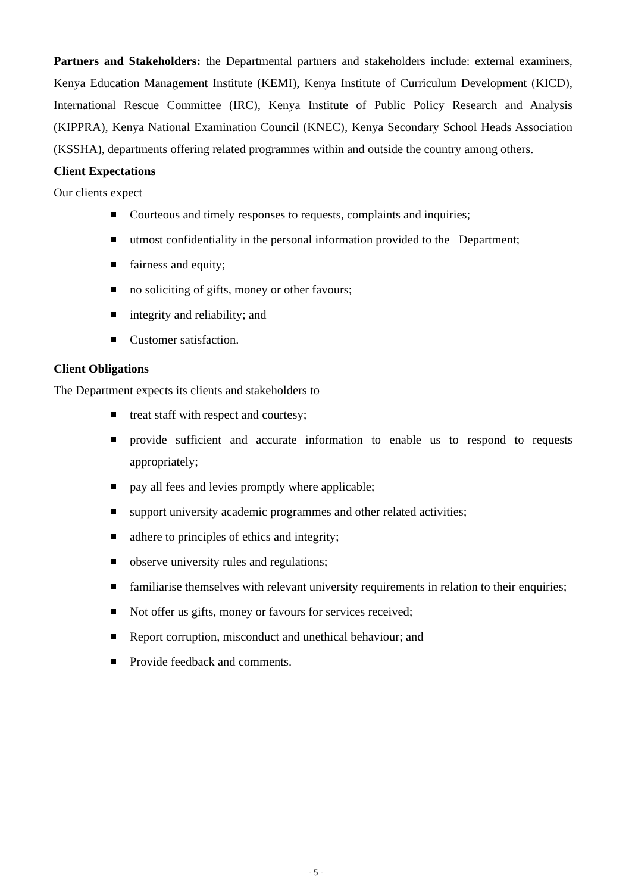Partners and Stakeholders: the Departmental partners and stakeholders include: external examiners, Kenya Education Management Institute (KEMI), Kenya Institute of Curriculum Development (KICD), International Rescue Committee (IRC), Kenya Institute of Public Policy Research and Analysis (KIPPRA), Kenya National Examination Council (KNEC), Kenya Secondary School Heads Association (KSSHA), departments offering related programmes within and outside the country among others.
Client Expectations
Our clients expect
Courteous and timely responses to requests, complaints and inquiries;
utmost confidentiality in the personal information provided to the Department;
fairness and equity;
no soliciting of gifts, money or other favours;
integrity and reliability; and
Customer satisfaction.
Client Obligations
The Department expects its clients and stakeholders to
treat staff with respect and courtesy;
provide sufficient and accurate information to enable us to respond to requests appropriately;
pay all fees and levies promptly where applicable;
support university academic programmes and other related activities;
adhere to principles of ethics and integrity;
observe university rules and regulations;
familiarise themselves with relevant university requirements in relation to their enquiries;
Not offer us gifts, money or favours for services received;
Report corruption, misconduct and unethical behaviour; and
Provide feedback and comments.
- 5 -